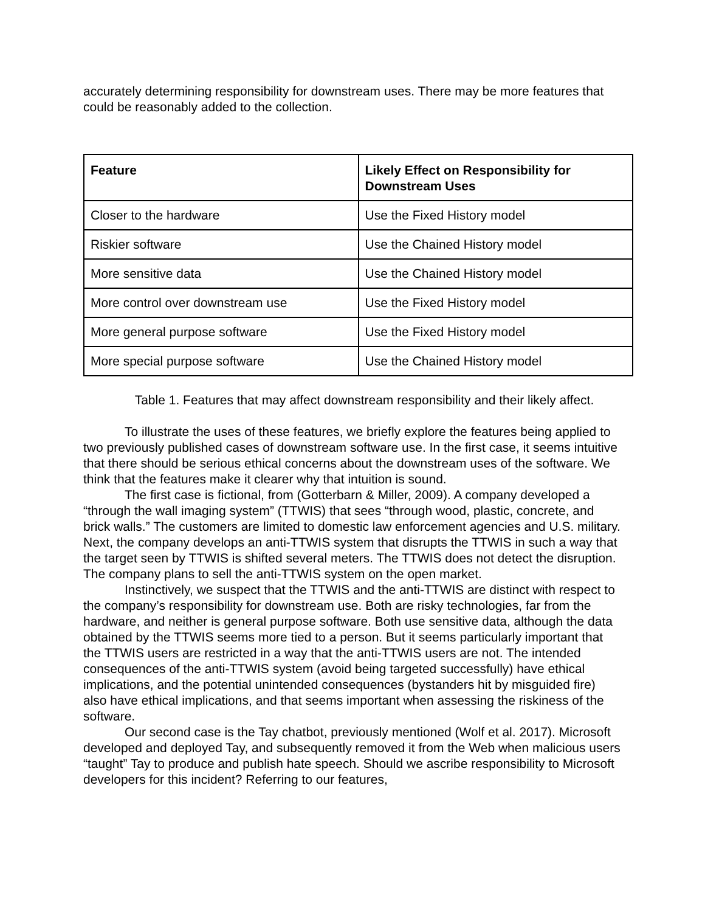accurately determining responsibility for downstream uses. There may be more features that could be reasonably added to the collection.
| Feature | Likely Effect on Responsibility for Downstream Uses |
| --- | --- |
| Closer to the hardware | Use the Fixed History model |
| Riskier software | Use the Chained History model |
| More sensitive data | Use the Chained History model |
| More control over downstream use | Use the Fixed History model |
| More general purpose software | Use the Fixed History model |
| More special purpose software | Use the Chained History model |
Table 1. Features that may affect downstream responsibility and their likely affect.
To illustrate the uses of these features, we briefly explore the features being applied to two previously published cases of downstream software use. In the first case, it seems intuitive that there should be serious ethical concerns about the downstream uses of the software. We think that the features make it clearer why that intuition is sound.
The first case is fictional, from (Gotterbarn & Miller, 2009). A company developed a “through the wall imaging system” (TTWIS) that sees “through wood, plastic, concrete, and brick walls.” The customers are limited to domestic law enforcement agencies and U.S. military. Next, the company develops an anti-TTWIS system that disrupts the TTWIS in such a way that the target seen by TTWIS is shifted several meters. The TTWIS does not detect the disruption. The company plans to sell the anti-TTWIS system on the open market.
Instinctively, we suspect that the TTWIS and the anti-TTWIS are distinct with respect to the company’s responsibility for downstream use. Both are risky technologies, far from the hardware, and neither is general purpose software. Both use sensitive data, although the data obtained by the TTWIS seems more tied to a person. But it seems particularly important that the TTWIS users are restricted in a way that the anti-TTWIS users are not. The intended consequences of the anti-TTWIS system (avoid being targeted successfully) have ethical implications, and the potential unintended consequences (bystanders hit by misguided fire) also have ethical implications, and that seems important when assessing the riskiness of the software.
Our second case is the Tay chatbot, previously mentioned (Wolf et al. 2017). Microsoft developed and deployed Tay, and subsequently removed it from the Web when malicious users “taught” Tay to produce and publish hate speech. Should we ascribe responsibility to Microsoft developers for this incident? Referring to our features,